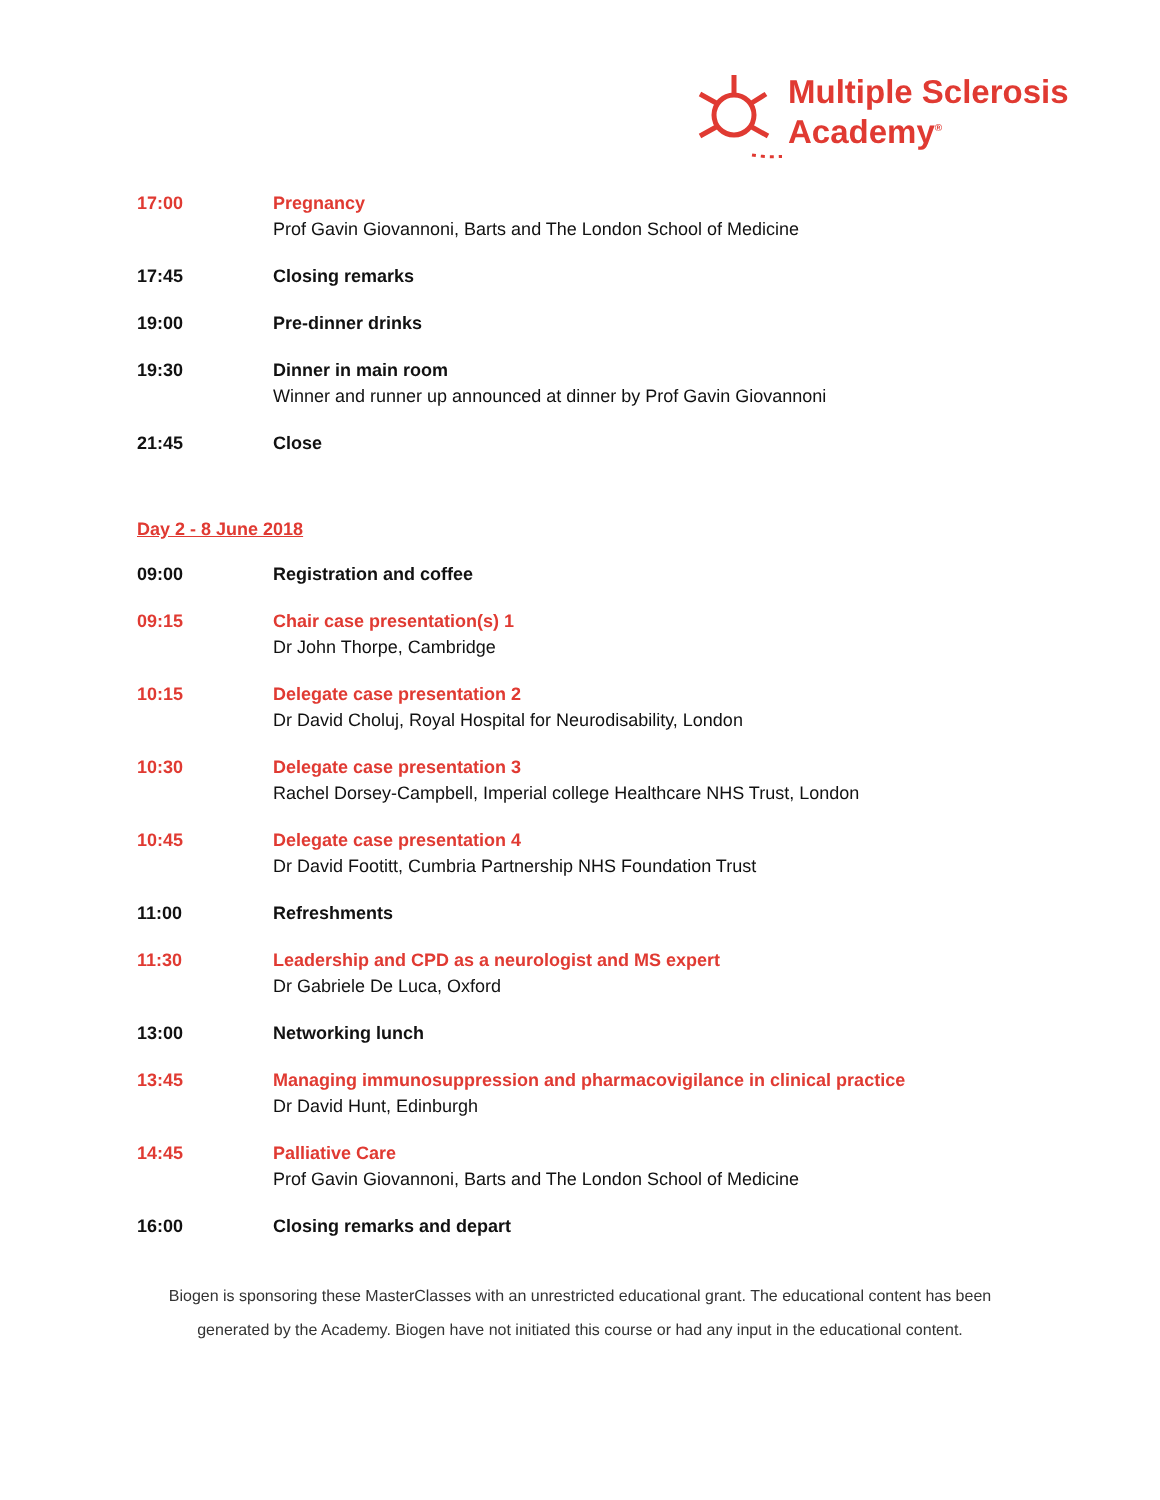Multiple Sclerosis
Academy<sup>®</sup>
17:00 Pregnancy
Prof Gavin Giovannoni, Barts and The London School of Medicine
17:45 Closing remarks
19:00 Pre-dinner drinks
19:30 Dinner in main room
Winner and runner up announced at dinner by Prof Gavin Giovannoni
21:45 Close
Day 2 - 8 June 2018
09:00 Registration and coffee
09:15 Chair case presentation(s) 1
Dr John Thorpe, Cambridge
10:15 Delegate case presentation 2
Dr David Choluj, Royal Hospital for Neurodisability, London
10:30 Delegate case presentation 3
Rachel Dorsey-Campbell, Imperial college Healthcare NHS Trust, London
10:45 Delegate case presentation 4
Dr David Footitt, Cumbria Partnership NHS Foundation Trust
11:00 Refreshments
11:30 Leadership and CPD as a neurologist and MS expert
Dr Gabriele De Luca, Oxford
13:00 Networking lunch
13:45 Managing immunosuppression and pharmacovigilance in clinical practice
Dr David Hunt, Edinburgh
14:45 Palliative Care
Prof Gavin Giovannoni, Barts and The London School of Medicine
16:00 Closing remarks and depart
Biogen is sponsoring these MasterClasses with an unrestricted educational grant. The educational content has been
generated by the Academy. Biogen have not initiated this course or had any input in the educational content.